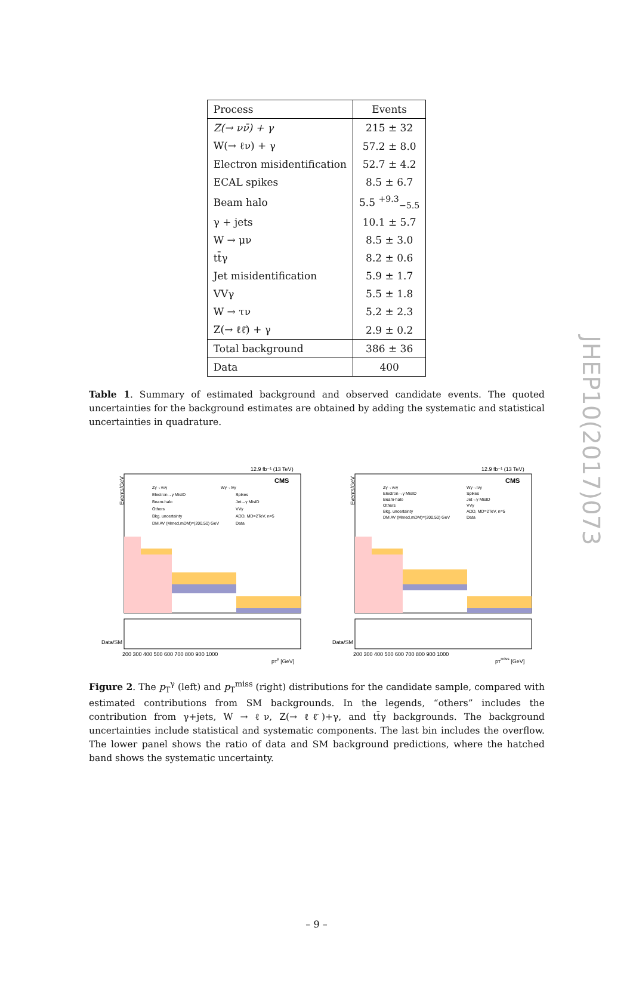| Process | Events |
| --- | --- |
| Z(→ νν̄) + γ | 215 ± 32 |
| W(→ ℓν) + γ | 57.2 ± 8.0 |
| Electron misidentification | 52.7 ± 4.2 |
| ECAL spikes | 8.5 ± 6.7 |
| Beam halo | 5.5 <sup>+9.3</sup><sub>−5.5</sub> |
| γ + jets | 10.1 ± 5.7 |
| W → μν | 8.5 ± 3.0 |
| tt̄γ | 8.2 ± 0.6 |
| Jet misidentification | 5.9 ± 1.7 |
| VVγ | 5.5 ± 1.8 |
| W → τν | 5.2 ± 2.3 |
| Z(→ ℓℓ̄) + γ | 2.9 ± 0.2 |
| Total background | 386 ± 36 |
| Data | 400 |
Table 1. Summary of estimated background and observed candidate events. The quoted uncertainties for the background estimates are obtained by adding the systematic and statistical uncertainties in quadrature.
12.9 fb⁻¹ (13 TeV)
CMS
Events/GeV
Data/SM
200 300 400 500 600 700 800 900 1000
pTγ [GeV]
Zγ→ννγ
Wγ→lνγ
Electron→γ MisID
Spikes
Beam-halo
Jet→γ MisID
Others
VVγ
Bkg. uncertainty
ADD, MD=2TeV, n=5
DM AV (Mmed,mDM)=(200,50) GeV
Data
12.9 fb⁻¹ (13 TeV)
CMS
Events/GeV
Data/SM
200 300 400 500 600 700 800 900 1000
pTmiss [GeV]
Zγ→ννγ
Wγ→lνγ
Electron→γ MisID
Spikes
Beam-halo
Jet→γ MisID
Others
VVγ
Bkg. uncertainty
ADD, MD=2TeV, n=5
DM AV (Mmed,mDM)=(200,50) GeV
Data
Figure 2. The p<sub>T</sub><sup>γ</sup> (left) and p<sub>T</sub><sup>miss</sup> (right) distributions for the candidate sample, compared with estimated contributions from SM backgrounds. In the legends, “others” includes the contribution from γ+jets, W → ℓν, Z(→ ℓℓ̄)+γ, and tt̄γ backgrounds. The background uncertainties include statistical and systematic components. The last bin includes the overflow. The lower panel shows the ratio of data and SM background predictions, where the hatched band shows the systematic uncertainty.
JHEP10(2017)073
– 9 –